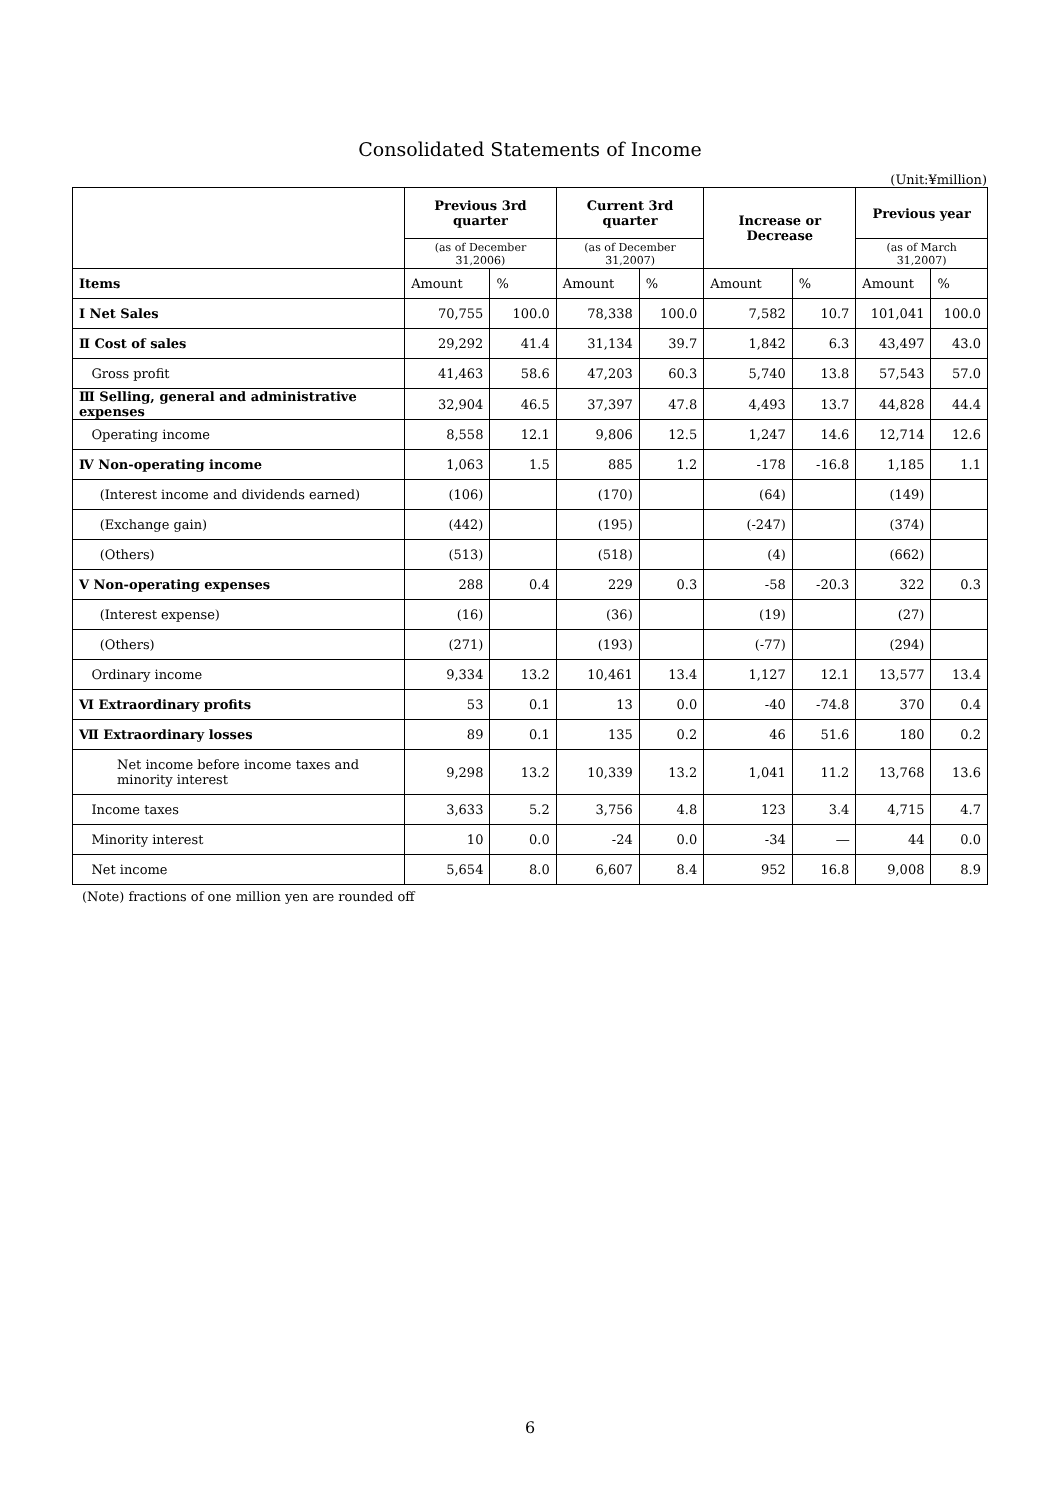Consolidated Statements of Income
(Unit:¥million)
| | Previous 3rd quarter | | Current 3rd quarter | | Increase or Decrease | | Previous year | |
| --- | --- | --- | --- | --- | --- | --- | --- | --- |
| | (as of December 31,2006) | | (as of December 31,2007) | | | | (as of March 31,2007) | |
| Items | Amount | % | Amount | % | Amount | % | Amount | % |
| Ⅰ Net Sales | 70,755 | 100.0 | 78,338 | 100.0 | 7,582 | 10.7 | 101,041 | 100.0 |
| Ⅱ Cost of sales | 29,292 | 41.4 | 31,134 | 39.7 | 1,842 | 6.3 | 43,497 | 43.0 |
| Gross profit | 41,463 | 58.6 | 47,203 | 60.3 | 5,740 | 13.8 | 57,543 | 57.0 |
| Ⅲ Selling, general and administrative expenses | 32,904 | 46.5 | 37,397 | 47.8 | 4,493 | 13.7 | 44,828 | 44.4 |
| Operating income | 8,558 | 12.1 | 9,806 | 12.5 | 1,247 | 14.6 | 12,714 | 12.6 |
| Ⅳ Non-operating income | 1,063 | 1.5 | 885 | 1.2 | -178 | -16.8 | 1,185 | 1.1 |
| (Interest income and dividends earned) | (106) | | (170) | | (64) | | (149) | |
| (Exchange gain) | (442) | | (195) | | (-247) | | (374) | |
| (Others) | (513) | | (518) | | (4) | | (662) | |
| Ⅴ Non-operating expenses | 288 | 0.4 | 229 | 0.3 | -58 | -20.3 | 322 | 0.3 |
| (Interest expense) | (16) | | (36) | | (19) | | (27) | |
| (Others) | (271) | | (193) | | (-77) | | (294) | |
| Ordinary income | 9,334 | 13.2 | 10,461 | 13.4 | 1,127 | 12.1 | 13,577 | 13.4 |
| Ⅵ Extraordinary profits | 53 | 0.1 | 13 | 0.0 | -40 | -74.8 | 370 | 0.4 |
| Ⅶ Extraordinary losses | 89 | 0.1 | 135 | 0.2 | 46 | 51.6 | 180 | 0.2 |
| Net income before income taxes and minority interest | 9,298 | 13.2 | 10,339 | 13.2 | 1,041 | 11.2 | 13,768 | 13.6 |
| Income taxes | 3,633 | 5.2 | 3,756 | 4.8 | 123 | 3.4 | 4,715 | 4.7 |
| Minority interest | 10 | 0.0 | -24 | 0.0 | -34 | ― | 44 | 0.0 |
| Net income | 5,654 | 8.0 | 6,607 | 8.4 | 952 | 16.8 | 9,008 | 8.9 |
(Note) fractions of one million yen are rounded off
6